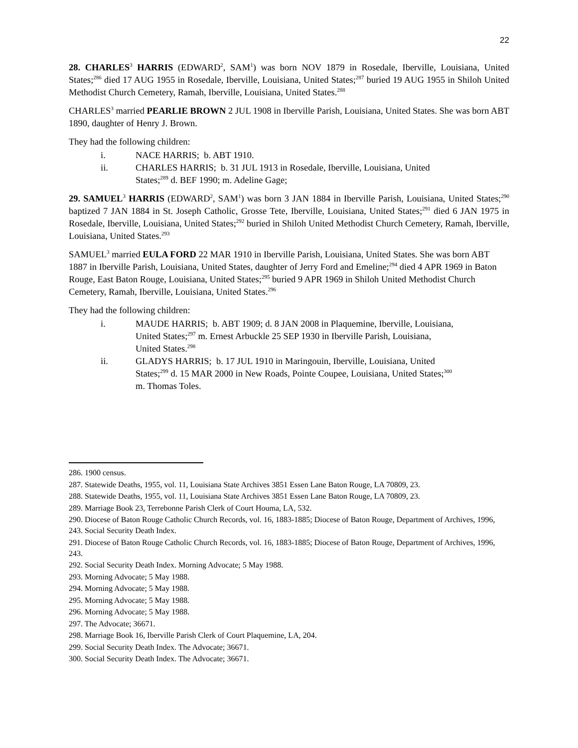22
28. CHARLES<sup>3</sup> HARRIS (EDWARD<sup>2</sup>, SAM<sup>1</sup>) was born NOV 1879 in Rosedale, Iberville, Louisiana, United States;<sup>286</sup> died 17 AUG 1955 in Rosedale, Iberville, Louisiana, United States;<sup>287</sup> buried 19 AUG 1955 in Shiloh United Methodist Church Cemetery, Ramah, Iberville, Louisiana, United States.<sup>288</sup>
CHARLES<sup>3</sup> married PEARLIE BROWN 2 JUL 1908 in Iberville Parish, Louisiana, United States. She was born ABT 1890, daughter of Henry J. Brown.
They had the following children:
i. NACE HARRIS; b. ABT 1910.
ii. CHARLES HARRIS; b. 31 JUL 1913 in Rosedale, Iberville, Louisiana, United States;<sup>289</sup> d. BEF 1990; m. Adeline Gage;
29. SAMUEL<sup>3</sup> HARRIS (EDWARD<sup>2</sup>, SAM<sup>1</sup>) was born 3 JAN 1884 in Iberville Parish, Louisiana, United States;<sup>290</sup> baptized 7 JAN 1884 in St. Joseph Catholic, Grosse Tete, Iberville, Louisiana, United States;<sup>291</sup> died 6 JAN 1975 in Rosedale, Iberville, Louisiana, United States;<sup>292</sup> buried in Shiloh United Methodist Church Cemetery, Ramah, Iberville, Louisiana, United States.<sup>293</sup>
SAMUEL<sup>3</sup> married EULA FORD 22 MAR 1910 in Iberville Parish, Louisiana, United States. She was born ABT 1887 in Iberville Parish, Louisiana, United States, daughter of Jerry Ford and Emeline;<sup>294</sup> died 4 APR 1969 in Baton Rouge, East Baton Rouge, Louisiana, United States;<sup>295</sup> buried 9 APR 1969 in Shiloh United Methodist Church Cemetery, Ramah, Iberville, Louisiana, United States.<sup>296</sup>
They had the following children:
i. MAUDE HARRIS; b. ABT 1909; d. 8 JAN 2008 in Plaquemine, Iberville, Louisiana, United States;<sup>297</sup> m. Ernest Arbuckle 25 SEP 1930 in Iberville Parish, Louisiana, United States.<sup>298</sup>
ii. GLADYS HARRIS; b. 17 JUL 1910 in Maringouin, Iberville, Louisiana, United States;<sup>299</sup> d. 15 MAR 2000 in New Roads, Pointe Coupee, Louisiana, United States;<sup>300</sup> m. Thomas Toles.
286. 1900 census.
287. Statewide Deaths, 1955, vol. 11, Louisiana State Archives 3851 Essen Lane Baton Rouge, LA 70809, 23.
288. Statewide Deaths, 1955, vol. 11, Louisiana State Archives 3851 Essen Lane Baton Rouge, LA 70809, 23.
289. Marriage Book 23, Terrebonne Parish Clerk of Court Houma, LA, 532.
290. Diocese of Baton Rouge Catholic Church Records, vol. 16, 1883-1885; Diocese of Baton Rouge, Department of Archives, 1996, 243. Social Security Death Index.
291. Diocese of Baton Rouge Catholic Church Records, vol. 16, 1883-1885; Diocese of Baton Rouge, Department of Archives, 1996, 243.
292. Social Security Death Index. Morning Advocate; 5 May 1988.
293. Morning Advocate; 5 May 1988.
294. Morning Advocate; 5 May 1988.
295. Morning Advocate; 5 May 1988.
296. Morning Advocate; 5 May 1988.
297. The Advocate; 36671.
298. Marriage Book 16, Iberville Parish Clerk of Court Plaquemine, LA, 204.
299. Social Security Death Index. The Advocate; 36671.
300. Social Security Death Index. The Advocate; 36671.